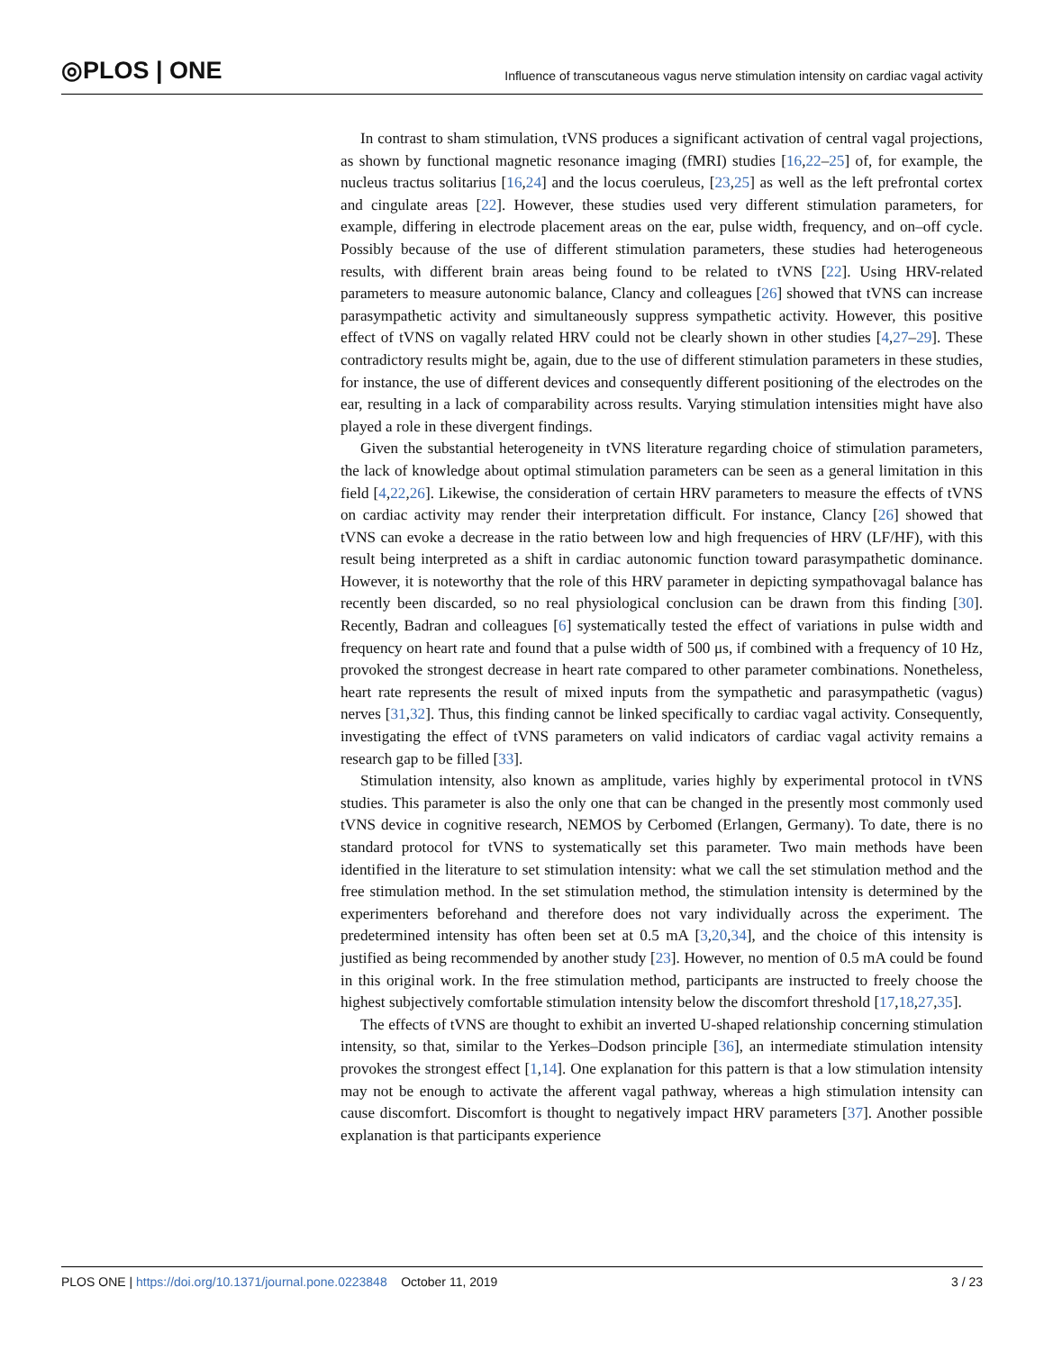◎PLOS | ONE
Influence of transcutaneous vagus nerve stimulation intensity on cardiac vagal activity
In contrast to sham stimulation, tVNS produces a significant activation of central vagal projections, as shown by functional magnetic resonance imaging (fMRI) studies [16,22–25] of, for example, the nucleus tractus solitarius [16,24] and the locus coeruleus, [23,25] as well as the left prefrontal cortex and cingulate areas [22]. However, these studies used very different stimulation parameters, for example, differing in electrode placement areas on the ear, pulse width, frequency, and on–off cycle. Possibly because of the use of different stimulation parameters, these studies had heterogeneous results, with different brain areas being found to be related to tVNS [22]. Using HRV-related parameters to measure autonomic balance, Clancy and colleagues [26] showed that tVNS can increase parasympathetic activity and simultaneously suppress sympathetic activity. However, this positive effect of tVNS on vagally related HRV could not be clearly shown in other studies [4,27–29]. These contradictory results might be, again, due to the use of different stimulation parameters in these studies, for instance, the use of different devices and consequently different positioning of the electrodes on the ear, resulting in a lack of comparability across results. Varying stimulation intensities might have also played a role in these divergent findings.
Given the substantial heterogeneity in tVNS literature regarding choice of stimulation parameters, the lack of knowledge about optimal stimulation parameters can be seen as a general limitation in this field [4,22,26]. Likewise, the consideration of certain HRV parameters to measure the effects of tVNS on cardiac activity may render their interpretation difficult. For instance, Clancy [26] showed that tVNS can evoke a decrease in the ratio between low and high frequencies of HRV (LF/HF), with this result being interpreted as a shift in cardiac autonomic function toward parasympathetic dominance. However, it is noteworthy that the role of this HRV parameter in depicting sympathovagal balance has recently been discarded, so no real physiological conclusion can be drawn from this finding [30]. Recently, Badran and colleagues [6] systematically tested the effect of variations in pulse width and frequency on heart rate and found that a pulse width of 500 μs, if combined with a frequency of 10 Hz, provoked the strongest decrease in heart rate compared to other parameter combinations. Nonetheless, heart rate represents the result of mixed inputs from the sympathetic and parasympathetic (vagus) nerves [31,32]. Thus, this finding cannot be linked specifically to cardiac vagal activity. Consequently, investigating the effect of tVNS parameters on valid indicators of cardiac vagal activity remains a research gap to be filled [33].
Stimulation intensity, also known as amplitude, varies highly by experimental protocol in tVNS studies. This parameter is also the only one that can be changed in the presently most commonly used tVNS device in cognitive research, NEMOS by Cerbomed (Erlangen, Germany). To date, there is no standard protocol for tVNS to systematically set this parameter. Two main methods have been identified in the literature to set stimulation intensity: what we call the set stimulation method and the free stimulation method. In the set stimulation method, the stimulation intensity is determined by the experimenters beforehand and therefore does not vary individually across the experiment. The predetermined intensity has often been set at 0.5 mA [3,20,34], and the choice of this intensity is justified as being recommended by another study [23]. However, no mention of 0.5 mA could be found in this original work. In the free stimulation method, participants are instructed to freely choose the highest subjectively comfortable stimulation intensity below the discomfort threshold [17,18,27,35].
The effects of tVNS are thought to exhibit an inverted U-shaped relationship concerning stimulation intensity, so that, similar to the Yerkes–Dodson principle [36], an intermediate stimulation intensity provokes the strongest effect [1,14]. One explanation for this pattern is that a low stimulation intensity may not be enough to activate the afferent vagal pathway, whereas a high stimulation intensity can cause discomfort. Discomfort is thought to negatively impact HRV parameters [37]. Another possible explanation is that participants experience
PLOS ONE | https://doi.org/10.1371/journal.pone.0223848 October 11, 2019
3 / 23